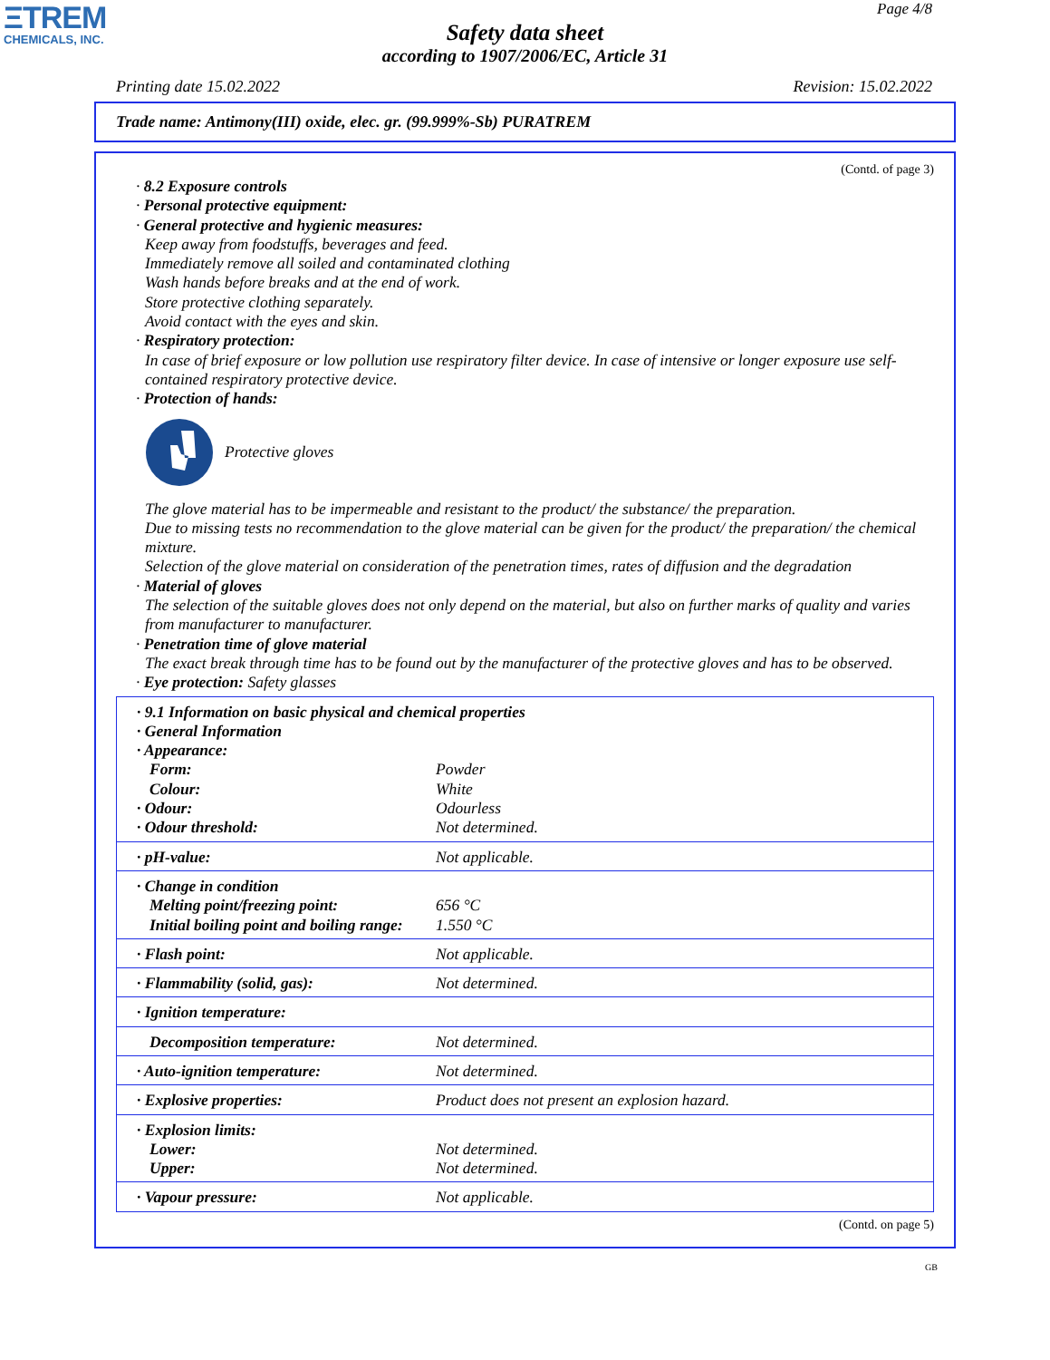ΞTREM
CHEMICALS, INC.
Page 4/8
Safety data sheet
according to 1907/2006/EC, Article 31
Printing date 15.02.2022 Revision: 15.02.2022
Trade name: Antimony(III) oxide, elec. gr. (99.999%-Sb) PURATREM
(Contd. of page 3)
· 8.2 Exposure controls
· Personal protective equipment:
· General protective and hygienic measures:
Keep away from foodstuffs, beverages and feed.
Immediately remove all soiled and contaminated clothing
Wash hands before breaks and at the end of work.
Store protective clothing separately.
Avoid contact with the eyes and skin.
· Respiratory protection:
In case of brief exposure or low pollution use respiratory filter device. In case of intensive or longer exposure use self-contained respiratory protective device.
· Protection of hands:
Protective gloves
The glove material has to be impermeable and resistant to the product/ the substance/ the preparation.
Due to missing tests no recommendation to the glove material can be given for the product/ the preparation/ the chemical mixture.
Selection of the glove material on consideration of the penetration times, rates of diffusion and the degradation
· Material of gloves
The selection of the suitable gloves does not only depend on the material, but also on further marks of quality and varies from manufacturer to manufacturer.
· Penetration time of glove material
The exact break through time has to be found out by the manufacturer of the protective gloves and has to be observed.
· Eye protection: Safety glasses
| · 9.1 Information on basic physical and chemical properties · General Information · Appearance: | |
| Form: | Powder |
| Colour: | White |
| · Odour: | Odourless |
| · Odour threshold: | Not determined. |
| · pH-value: | Not applicable. |
| · Change in condition Melting point/freezing point: Initial boiling point and boiling range: | 656 °C 1.550 °C |
| · Flash point: | Not applicable. |
| · Flammability (solid, gas): | Not determined. |
| · Ignition temperature: | |
| Decomposition temperature: | Not determined. |
| · Auto-ignition temperature: | Not determined. |
| · Explosive properties: | Product does not present an explosion hazard. |
| · Explosion limits: Lower: Upper: | Not determined. Not determined. |
| · Vapour pressure: | Not applicable. |
(Contd. on page 5)
GB